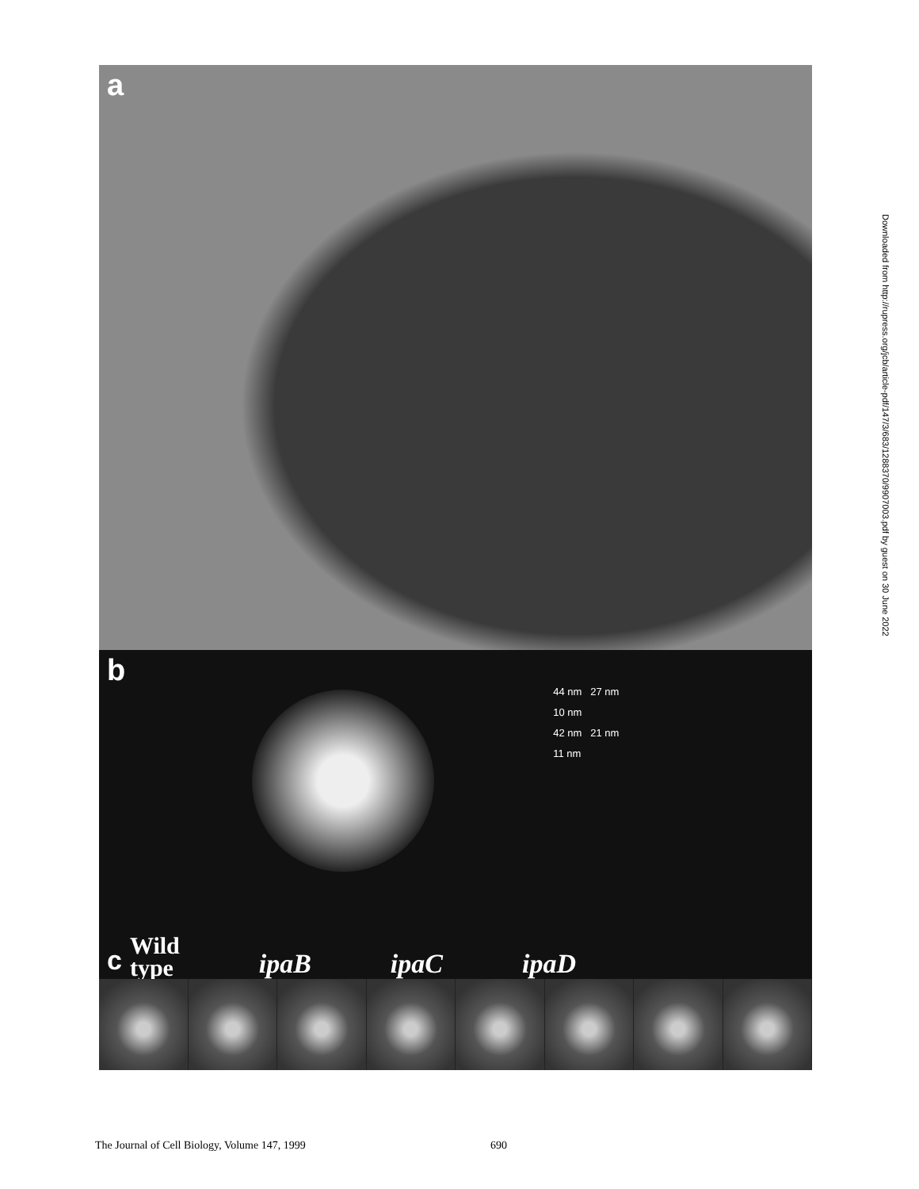a
b
44 nm 27 nm
10 nm
42 nm 21 nm
11 nm
c
Wild
type ipaB ipaC ipaD
Downloaded from http://rupress.org/jcb/article-pdf/147/3/683/1288370/9907003.pdf by guest on 30 June 2022
The Journal of Cell Biology, Volume 147, 1999 690